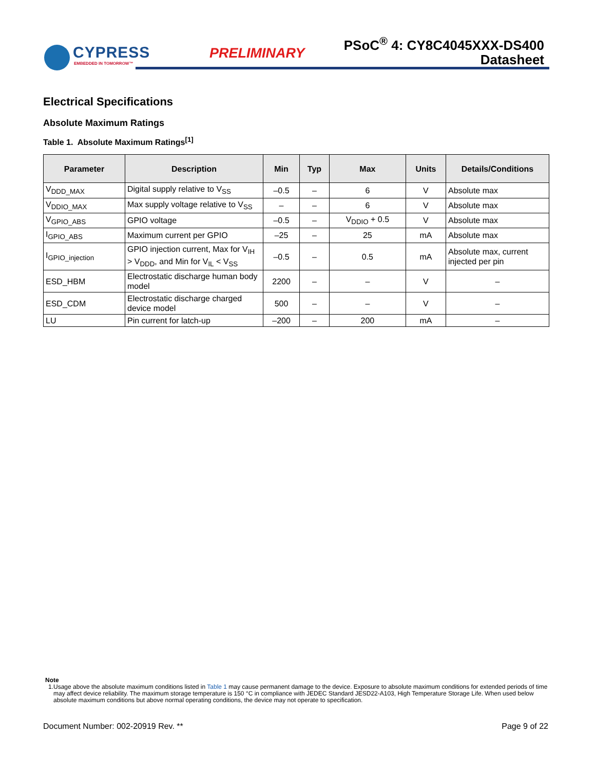CYPRESS
EMBEDDED IN TOMORROW™
PRELIMINARY
PSoC<sup>®</sup> 4: CY8C4045XXX-DS400
Datasheet
Electrical Specifications
Absolute Maximum Ratings
Table 1. Absolute Maximum Ratings<sup>[1]</sup>
| Parameter | Description | Min | Typ | Max | Units | Details/Conditions |
| --- | --- | --- | --- | --- | --- | --- |
| V<sub>DDD_MAX</sub> | Digital supply relative to V<sub>SS</sub> | –0.5 | – | 6 | V | Absolute max |
| V<sub>DDIO_MAX</sub> | Max supply voltage relative to V<sub>SS</sub> | – | – | 6 | V | Absolute max |
| V<sub>GPIO_ABS</sub> | GPIO voltage | –0.5 | – | V<sub>DDIO</sub> + 0.5 | V | Absolute max |
| I<sub>GPIO_ABS</sub> | Maximum current per GPIO | –25 | – | 25 | mA | Absolute max |
| I<sub>GPIO_injection</sub> | GPIO injection current, Max for V<sub>IH</sub> > V<sub>DDD</sub>, and Min for V<sub>IL</sub> < V<sub>SS</sub> | –0.5 | – | 0.5 | mA | Absolute max, current injected per pin |
| ESD_HBM | Electrostatic discharge human body model | 2200 | – | – | V | – |
| ESD_CDM | Electrostatic discharge charged device model | 500 | – | – | V | – |
| LU | Pin current for latch-up | –200 | – | 200 | mA | – |
Note
1. Usage above the absolute maximum conditions listed in Table 1 may cause permanent damage to the device. Exposure to absolute maximum conditions for extended periods of time may affect device reliability. The maximum storage temperature is 150 °C in compliance with JEDEC Standard JESD22-A103, High Temperature Storage Life. When used below absolute maximum conditions but above normal operating conditions, the device may not operate to specification.
Document Number: 002-20919 Rev. ** Page 9 of 22